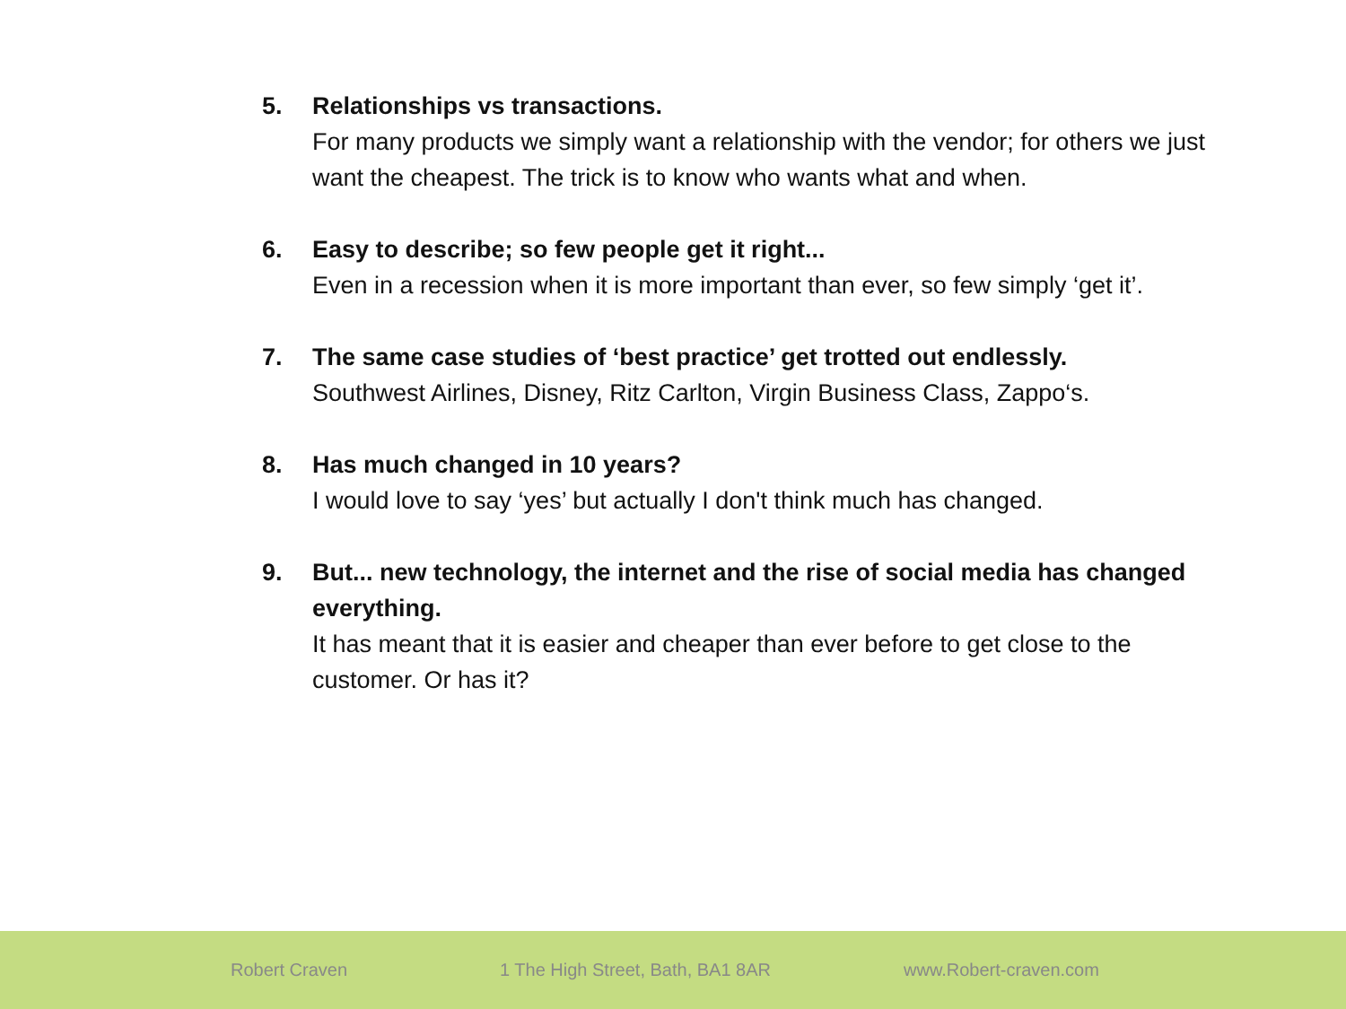5. Relationships vs transactions.
For many products we simply want a relationship with the vendor; for others we just want the cheapest. The trick is to know who wants what and when.
6. Easy to describe; so few people get it right...
Even in a recession when it is more important than ever, so few simply ‘get it’.
7. The same case studies of ‘best practice’ get trotted out endlessly.
Southwest Airlines, Disney, Ritz Carlton, Virgin Business Class, Zappo‘s.
8. Has much changed in 10 years?
I would love to say ‘yes’ but actually I don't think much has changed.
9. But... new technology, the internet and the rise of social media has changed everything.
It has meant that it is easier and cheaper than ever before to get close to the customer. Or has it?
Robert Craven 1 The High Street, Bath, BA1 8AR www.Robert-craven.com